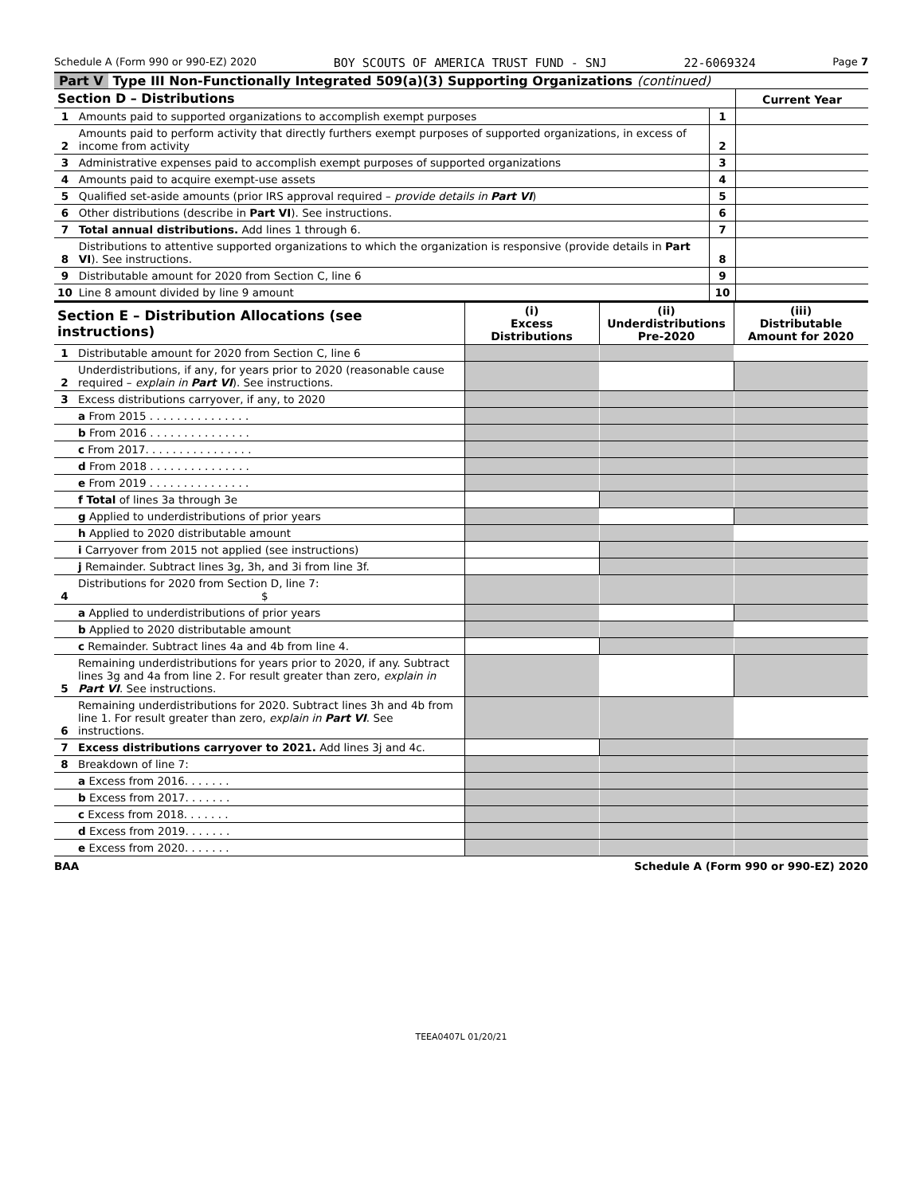Schedule A (Form 990 or 990-EZ) 2020 BOY SCOUTS OF AMERICA TRUST FUND - SNJ 22-6069324 Page 7
Part V Type III Non-Functionally Integrated 509(a)(3) Supporting Organizations (continued)
| Section D – Distributions | | | Current Year |
| --- | --- | --- | --- |
| 1 | Amounts paid to supported organizations to accomplish exempt purposes | 1 | |
| 2 | Amounts paid to perform activity that directly furthers exempt purposes of supported organizations, in excess of income from activity | 2 | |
| 3 | Administrative expenses paid to accomplish exempt purposes of supported organizations | 3 | |
| 4 | Amounts paid to acquire exempt-use assets | 4 | |
| 5 | Qualified set-aside amounts (prior IRS approval required – provide details in Part VI ) | 5 | |
| 6 | Other distributions (describe in Part VI ). See instructions. | 6 | |
| 7 | Total annual distributions. Add lines 1 through 6. | 7 | |
| 8 | Distributions to attentive supported organizations to which the organization is responsive (provide details in Part VI ). See instructions. | 8 | |
| 9 | Distributable amount for 2020 from Section C, line 6 | 9 | |
| 10 | Line 8 amount divided by line 9 amount | 10 | |
| Section E – Distribution Allocations (see instructions) | | (i) Excess Distributions | (ii) Underdistributions Pre-2020 | (iii) Distributable Amount for 2020 |
| --- | --- | --- | --- | --- |
| 1 | Distributable amount for 2020 from Section C, line 6 | | | |
| 2 | Underdistributions, if any, for years prior to 2020 (reasonable cause required – explain in Part VI ). See instructions. | | | |
| 3 | Excess distributions carryover, if any, to 2020 | | | |
| | a From 2015 . . . . . . . . . . . . . . . | | | |
| | b From 2016 . . . . . . . . . . . . . . . | | | |
| | c From 2017. . . . . . . . . . . . . . . . | | | |
| | d From 2018 . . . . . . . . . . . . . . . | | | |
| | e From 2019 . . . . . . . . . . . . . . . | | | |
| | f Total of lines 3a through 3e | | | |
| | g Applied to underdistributions of prior years | | | |
| | h Applied to 2020 distributable amount | | | |
| | i Carryover from 2015 not applied (see instructions) | | | |
| | j Remainder. Subtract lines 3g, 3h, and 3i from line 3f. | | | |
| 4 | Distributions for 2020 from Section D, line 7: $ | | | |
| | a Applied to underdistributions of prior years | | | |
| | b Applied to 2020 distributable amount | | | |
| | c Remainder. Subtract lines 4a and 4b from line 4. | | | |
| 5 | Remaining underdistributions for years prior to 2020, if any. Subtract lines 3g and 4a from line 2. For result greater than zero, explain in Part VI . See instructions. | | | |
| 6 | Remaining underdistributions for 2020. Subtract lines 3h and 4b from line 1. For result greater than zero, explain in Part VI . See instructions. | | | |
| 7 | Excess distributions carryover to 2021. Add lines 3j and 4c. | | | |
| 8 | Breakdown of line 7: | | | |
| | a Excess from 2016. . . . . . . | | | |
| | b Excess from 2017. . . . . . . | | | |
| | c Excess from 2018. . . . . . . | | | |
| | d Excess from 2019. . . . . . . | | | |
| | e Excess from 2020. . . . . . . | | | |
BAA Schedule A (Form 990 or 990-EZ) 2020
TEEA0407L 01/20/21